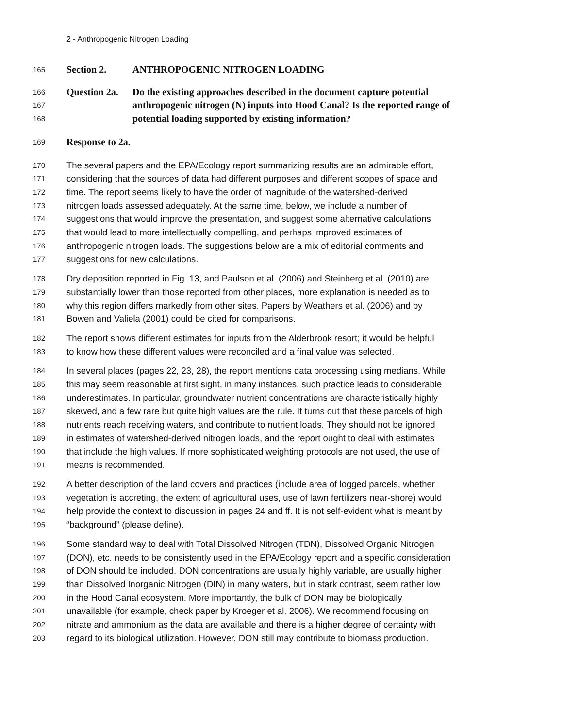2 - Anthropogenic Nitrogen Loading
165 Section 2. ANTHROPOGENIC NITROGEN LOADING
166 Question 2a. Do the existing approaches described in the document capture potential
167 anthropogenic nitrogen (N) inputs into Hood Canal? Is the reported range of
168 potential loading supported by existing information?
169 Response to 2a.
170 The several papers and the EPA/Ecology report summarizing results are an admirable effort,
171 considering that the sources of data had different purposes and different scopes of space and
172 time. The report seems likely to have the order of magnitude of the watershed-derived
173 nitrogen loads assessed adequately. At the same time, below, we include a number of
174 suggestions that would improve the presentation, and suggest some alternative calculations
175 that would lead to more intellectually compelling, and perhaps improved estimates of
176 anthropogenic nitrogen loads. The suggestions below are a mix of editorial comments and
177 suggestions for new calculations.
178 Dry deposition reported in Fig. 13, and Paulson et al. (2006) and Steinberg et al. (2010) are
179 substantially lower than those reported from other places, more explanation is needed as to
180 why this region differs markedly from other sites. Papers by Weathers et al. (2006) and by
181 Bowen and Valiela (2001) could be cited for comparisons.
182 The report shows different estimates for inputs from the Alderbrook resort; it would be helpful
183 to know how these different values were reconciled and a final value was selected.
184 In several places (pages 22, 23, 28), the report mentions data processing using medians. While
185 this may seem reasonable at first sight, in many instances, such practice leads to considerable
186 underestimates. In particular, groundwater nutrient concentrations are characteristically highly
187 skewed, and a few rare but quite high values are the rule. It turns out that these parcels of high
188 nutrients reach receiving waters, and contribute to nutrient loads. They should not be ignored
189 in estimates of watershed-derived nitrogen loads, and the report ought to deal with estimates
190 that include the high values. If more sophisticated weighting protocols are not used, the use of
191 means is recommended.
192 A better description of the land covers and practices (include area of logged parcels, whether
193 vegetation is accreting, the extent of agricultural uses, use of lawn fertilizers near-shore) would
194 help provide the context to discussion in pages 24 and ff. It is not self-evident what is meant by
195 “background” (please define).
196 Some standard way to deal with Total Dissolved Nitrogen (TDN), Dissolved Organic Nitrogen
197 (DON), etc. needs to be consistently used in the EPA/Ecology report and a specific consideration
198 of DON should be included. DON concentrations are usually highly variable, are usually higher
199 than Dissolved Inorganic Nitrogen (DIN) in many waters, but in stark contrast, seem rather low
200 in the Hood Canal ecosystem. More importantly, the bulk of DON may be biologically
201 unavailable (for example, check paper by Kroeger et al. 2006). We recommend focusing on
202 nitrate and ammonium as the data are available and there is a higher degree of certainty with
203 regard to its biological utilization. However, DON still may contribute to biomass production.